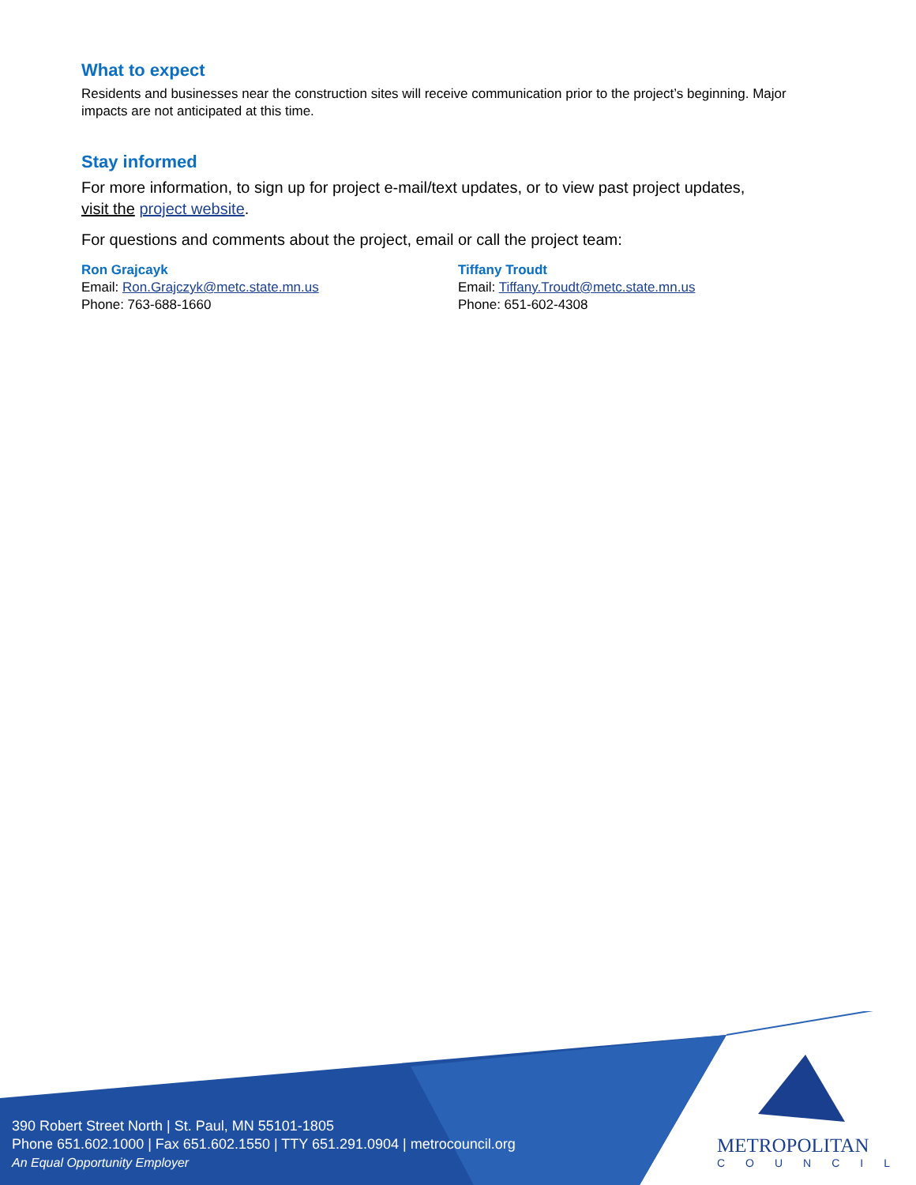What to expect
Residents and businesses near the construction sites will receive communication prior to the project’s beginning. Major impacts are not anticipated at this time.
Stay informed
For more information, to sign up for project e-mail/text updates, or to view past project updates,
visit the project website.
For questions and comments about the project, email or call the project team:
Ron Grajcayk
Email: Ron.Grajczyk@metc.state.mn.us
Phone: 763-688-1660
Tiffany Troudt
Email: Tiffany.Troudt@metc.state.mn.us
Phone: 651-602-4308
390 Robert Street North | St. Paul, MN 55101-1805
Phone 651.602.1000 | Fax 651.602.1550 | TTY 651.291.0904 | metrocouncil.org
An Equal Opportunity Employer
METROPOLITAN
COUNCIL